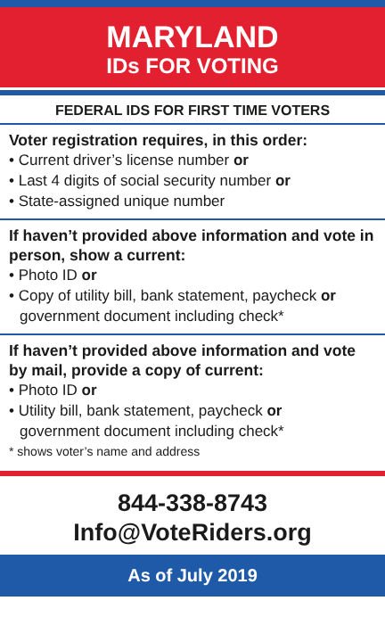MARYLAND
IDs FOR VOTING
FEDERAL IDS FOR FIRST TIME VOTERS
Voter registration requires, in this order:
• Current driver’s license number or
• Last 4 digits of social security number or
• State-assigned unique number
If haven’t provided above information and vote in person, show a current:
• Photo ID or
• Copy of utility bill, bank statement, paycheck or
government document including check*
If haven’t provided above information and vote by mail, provide a copy of current:
• Photo ID or
• Utility bill, bank statement, paycheck or
government document including check*
* shows voter’s name and address
844-338-8743
Info@VoteRiders.org
As of July 2019